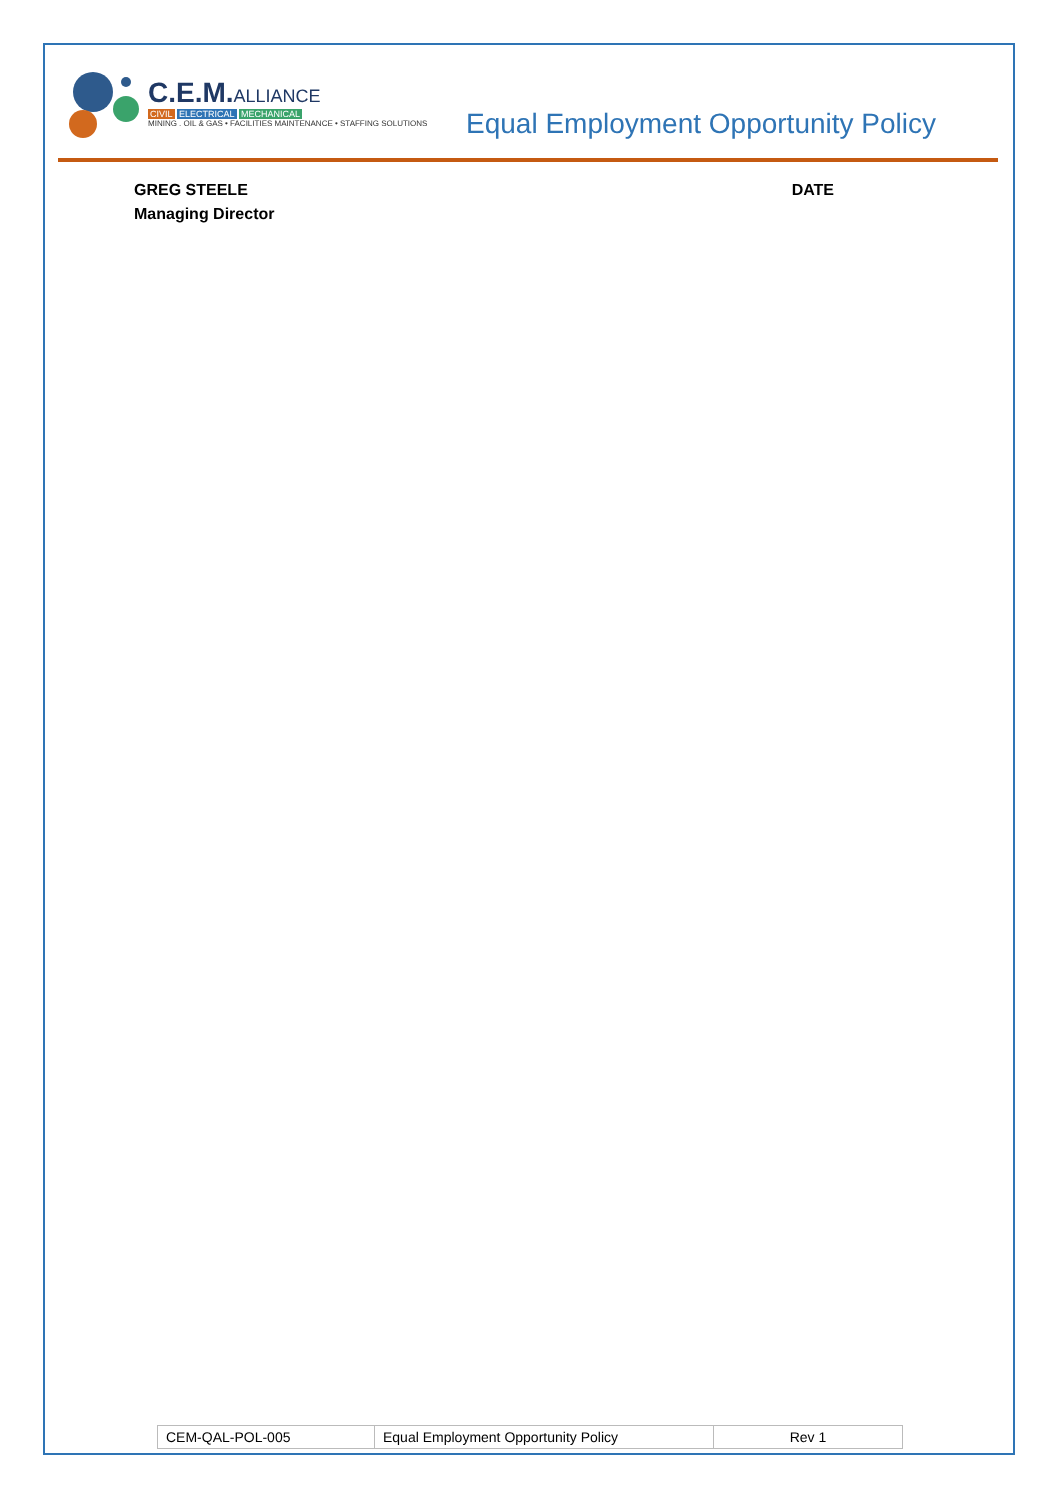C.E.M.ALLIANCE
CIVIL ELECTRICAL MECHANICAL
MINING . OIL & GAS • FACILITIES MAINTENANCE • STAFFING SOLUTIONS
Equal Employment Opportunity Policy
GREG STEELE
Managing Director
DATE
| CEM-QAL-POL-005 | Equal Employment Opportunity Policy | Rev 1 |